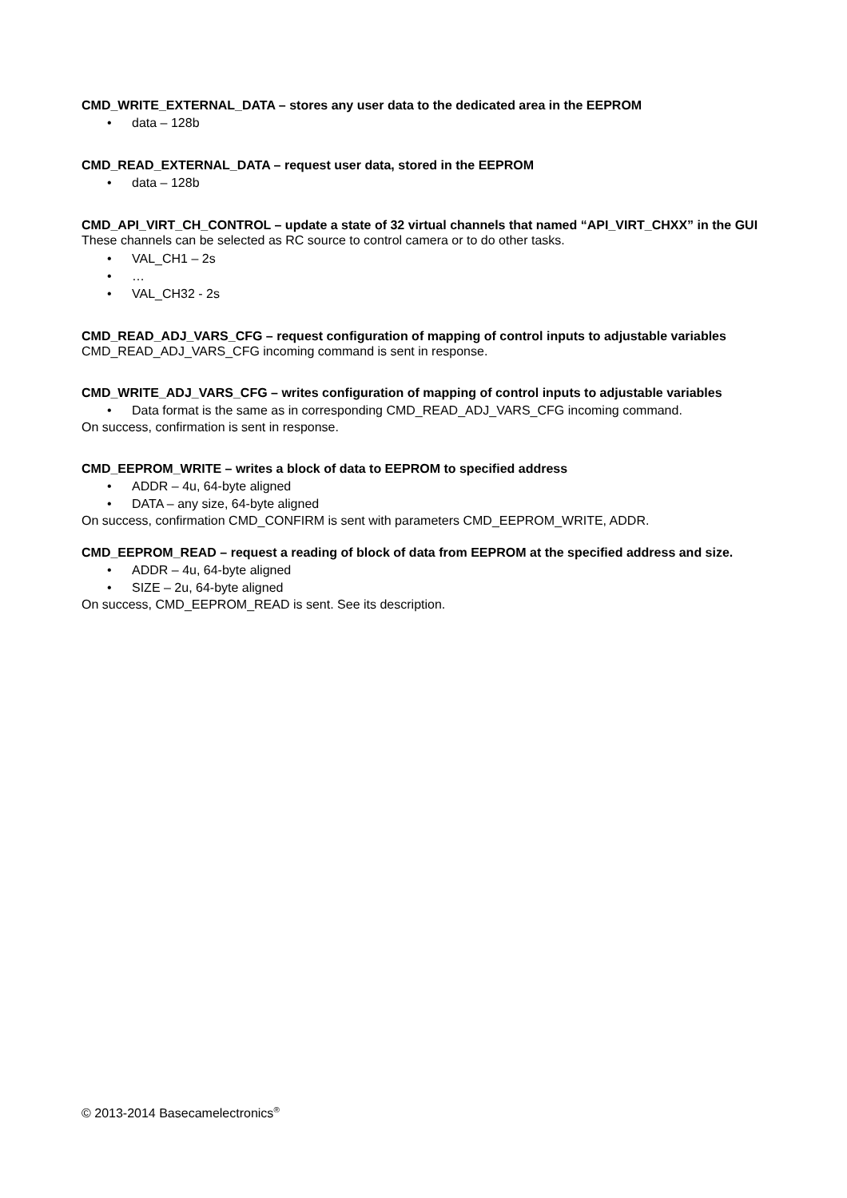CMD_WRITE_EXTERNAL_DATA – stores any user data to the dedicated area in the EEPROM
• data – 128b
CMD_READ_EXTERNAL_DATA – request user data, stored in the EEPROM
• data – 128b
CMD_API_VIRT_CH_CONTROL – update a state of 32 virtual channels that named “API_VIRT_CHXX” in the GUI
These channels can be selected as RC source to control camera or to do other tasks.
• VAL_CH1 – 2s
• …
• VAL_CH32 - 2s
CMD_READ_ADJ_VARS_CFG – request configuration of mapping of control inputs to adjustable variables
CMD_READ_ADJ_VARS_CFG incoming command is sent in response.
CMD_WRITE_ADJ_VARS_CFG – writes configuration of mapping of control inputs to adjustable variables
• Data format is the same as in corresponding CMD_READ_ADJ_VARS_CFG incoming command.
On success, confirmation is sent in response.
CMD_EEPROM_WRITE – writes a block of data to EEPROM to specified address
• ADDR – 4u, 64-byte aligned
• DATA – any size, 64-byte aligned
On success, confirmation CMD_CONFIRM is sent with parameters CMD_EEPROM_WRITE, ADDR.
CMD_EEPROM_READ – request a reading of block of data from EEPROM at the specified address and size.
• ADDR – 4u, 64-byte aligned
• SIZE – 2u, 64-byte aligned
On success, CMD_EEPROM_READ is sent. See its description.
© 2013-2014 Basecamelectronics<sup>®</sup>